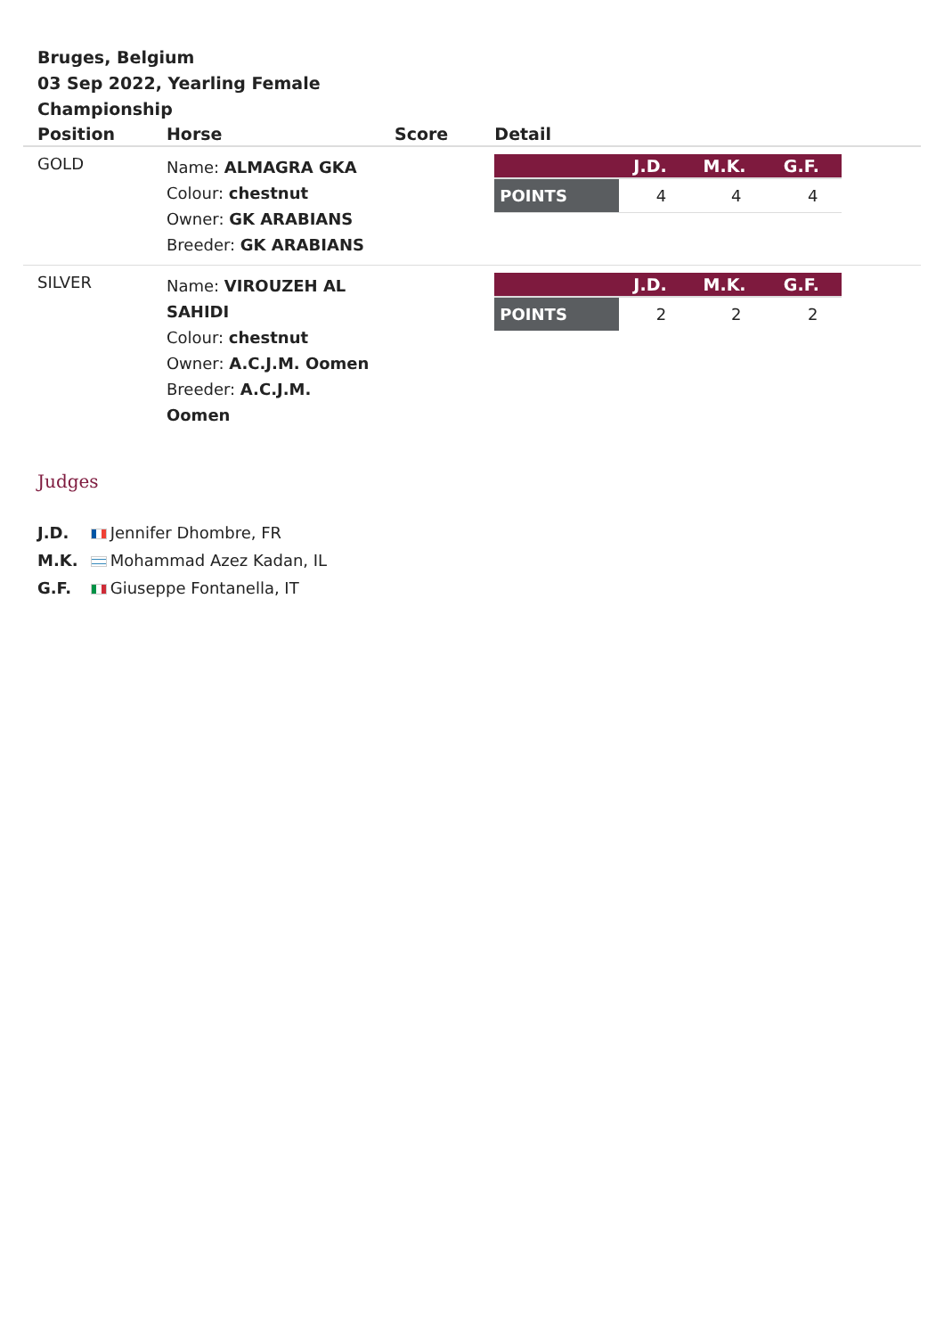Bruges, Belgium
03 Sep 2022, Yearling Female Championship
| Position | Horse | Score | Detail |
| --- | --- | --- | --- |
| GOLD | Name: ALMAGRA GKA Colour: chestnut Owner: GK ARABIANS Breeder: GK ARABIANS | | / / J.D. / M.K. / G.F. / / --- / --- / --- / --- / / POINTS / 4 / 4 / 4 / |
| SILVER | Name: VIROUZEH AL SAHIDI Colour: chestnut Owner: A.C.J.M. Oomen Breeder: A.C.J.M. Oomen | | / / J.D. / M.K. / G.F. / / --- / --- / --- / --- / / POINTS / 2 / 2 / 2 / |
Judges
J.D. Jennifer Dhombre, FR
M.K. Mohammad Azez Kadan, IL
G.F. Giuseppe Fontanella, IT